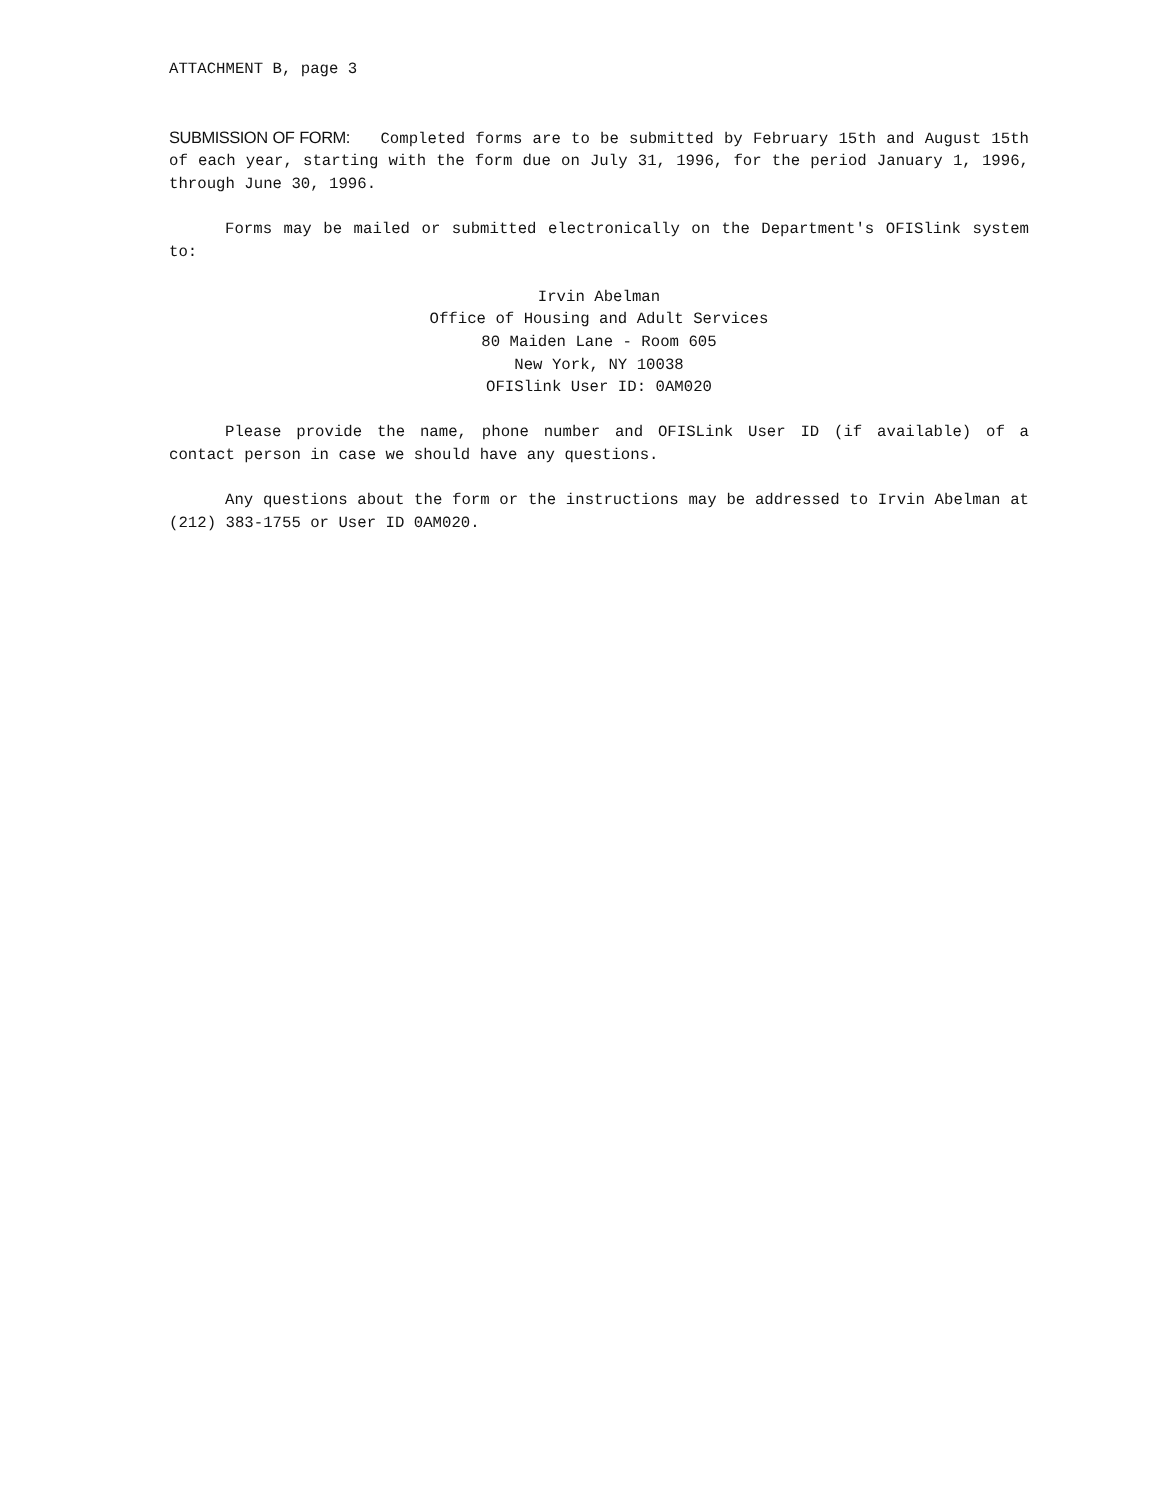ATTACHMENT B, page 3
SUBMISSION OF FORM: Completed forms are to be submitted by February 15th and August 15th of each year, starting with the form due on July 31, 1996, for the period January 1, 1996, through June 30, 1996.
Forms may be mailed or submitted electronically on the Department's OFISlink system to:
Irvin Abelman
Office of Housing and Adult Services
80 Maiden Lane - Room 605
New York, NY 10038
OFISlink User ID: 0AM020
Please provide the name, phone number and OFISLink User ID (if available) of a contact person in case we should have any questions.
Any questions about the form or the instructions may be addressed to Irvin Abelman at (212) 383-1755 or User ID 0AM020.